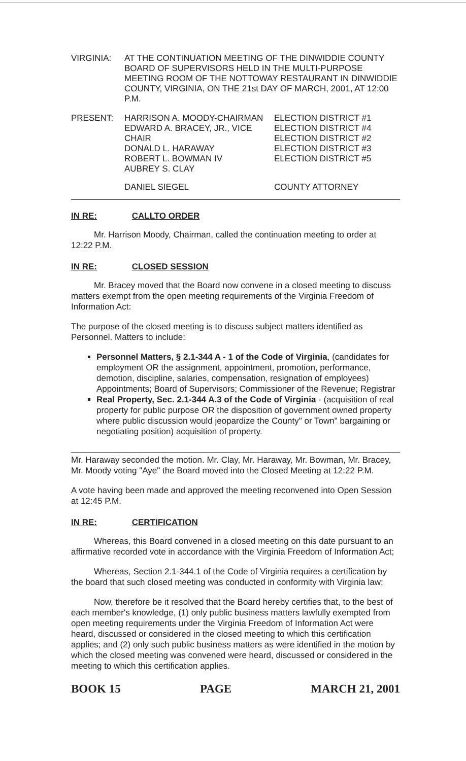| VIRGINIA: | AT THE CONTINUATION MEETING OF THE DINWIDDIE COUNTY BOARD OF SUPERVISORS HELD IN THE MULTI-PURPOSE MEETING ROOM OF THE NOTTOWAY RESTAURANT IN DINWIDDIE COUNTY, VIRGINIA, ON THE 21st DAY OF MARCH, 2001, AT 12:00 P.M. |
| PRESENT: | HARRISON A. MOODY-CHAIRMAN EDWARD A. BRACEY, JR., VICE CHAIR DONALD L. HARAWAY ROBERT L. BOWMAN IV AUBREY S. CLAY | ELECTION DISTRICT #1 ELECTION DISTRICT #4 ELECTION DISTRICT #2 ELECTION DISTRICT #3 ELECTION DISTRICT #5 |
| | DANIEL SIEGEL | COUNTY ATTORNEY |
IN RE: CALLTO ORDER
Mr. Harrison Moody, Chairman, called the continuation meeting to order at 12:22 P.M.
IN RE: CLOSED SESSION
Mr. Bracey moved that the Board now convene in a closed meeting to discuss matters exempt from the open meeting requirements of the Virginia Freedom of Information Act:
The purpose of the closed meeting is to discuss subject matters identified as Personnel. Matters to include:
Personnel Matters, § 2.1-344 A - 1 of the Code of Virginia, (candidates for employment OR the assignment, appointment, promotion, performance, demotion, discipline, salaries, compensation, resignation of employees) Appointments; Board of Supervisors; Commissioner of the Revenue; Registrar
Real Property, Sec. 2.1-344 A.3 of the Code of Virginia - (acquisition of real property for public purpose OR the disposition of government owned property where public discussion would jeopardize the County" or Town" bargaining or negotiating position) acquisition of property.
Mr. Haraway seconded the motion. Mr. Clay, Mr. Haraway, Mr. Bowman, Mr. Bracey, Mr. Moody voting "Aye" the Board moved into the Closed Meeting at 12:22 P.M.
A vote having been made and approved the meeting reconvened into Open Session at 12:45 P.M.
IN RE: CERTIFICATION
Whereas, this Board convened in a closed meeting on this date pursuant to an affirmative recorded vote in accordance with the Virginia Freedom of Information Act;
Whereas, Section 2.1-344.1 of the Code of Virginia requires a certification by the board that such closed meeting was conducted in conformity with Virginia law;
Now, therefore be it resolved that the Board hereby certifies that, to the best of each member's knowledge, (1) only public business matters lawfully exempted from open meeting requirements under the Virginia Freedom of Information Act were heard, discussed or considered in the closed meeting to which this certification applies; and (2) only such public business matters as were identified in the motion by which the closed meeting was convened were heard, discussed or considered in the meeting to which this certification applies.
BOOK 15 PAGE MARCH 21, 2001